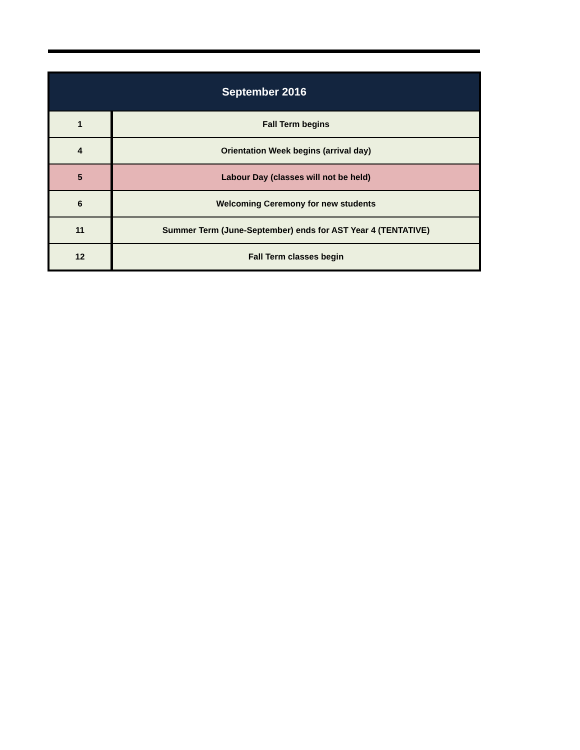| September 2016 | |
| --- | --- |
| 1 | Fall Term begins |
| 4 | Orientation Week begins (arrival day) |
| 5 | Labour Day (classes will not be held) |
| 6 | Welcoming Ceremony for new students |
| 11 | Summer Term (June-September) ends for AST Year 4 (TENTATIVE) |
| 12 | Fall Term classes begin |